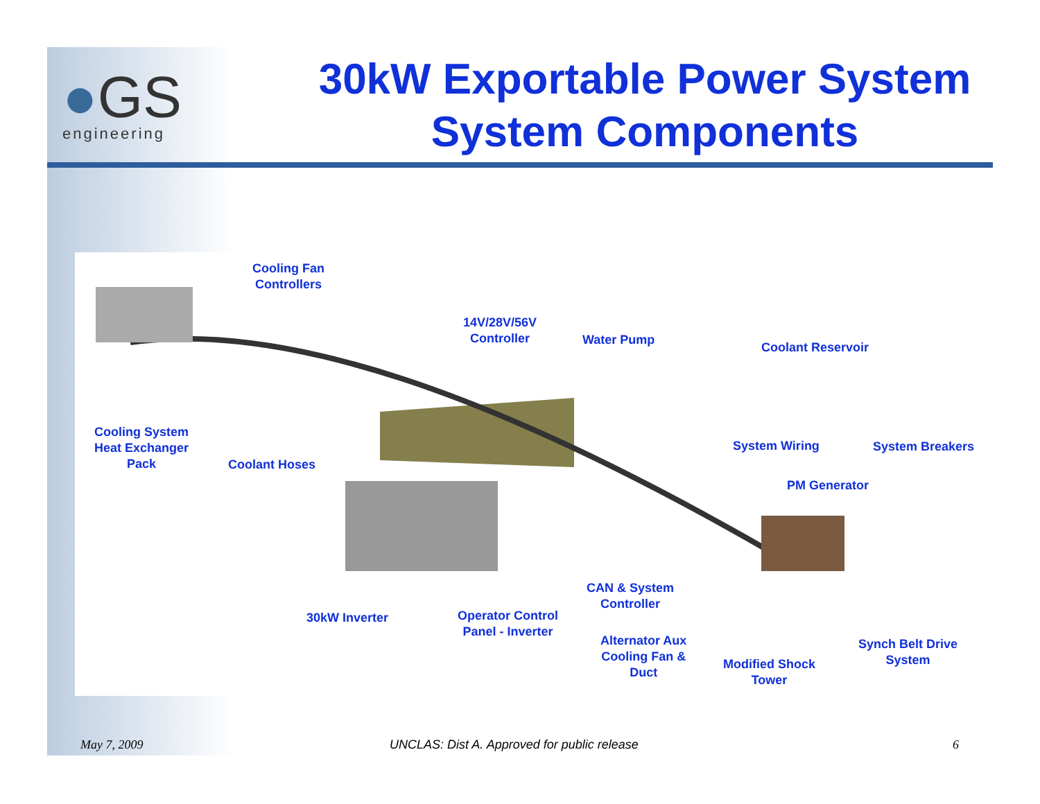●GS
engineering
30kW Exportable Power System
System Components
Cooling Fan
Controllers
14V/28V/56V
Controller
Water Pump
Coolant Reservoir
Cooling System
Heat Exchanger
Pack
Coolant Hoses
System Wiring System Breakers
PM Generator
CAN & System
Controller
30kW Inverter
Operator Control
Panel - Inverter
Alternator Aux
Cooling Fan &
Duct
Modified Shock
Tower
Synch Belt Drive
System
May 7, 2009
UNCLAS: Dist A. Approved for public release
6